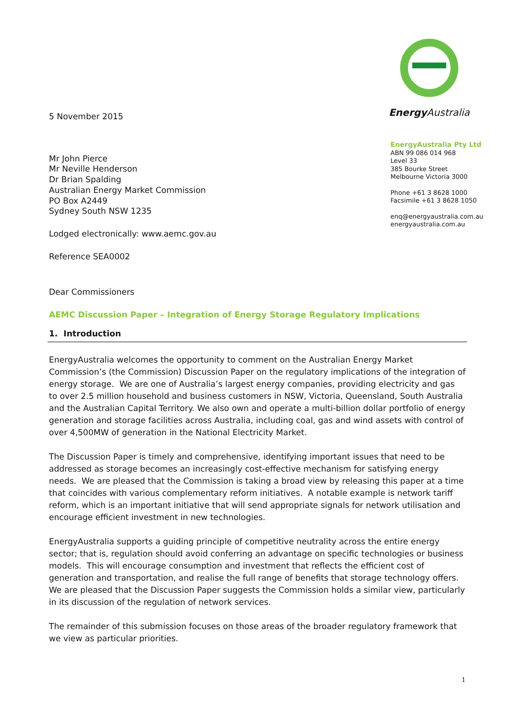5 November 2015
Mr John Pierce
Mr Neville Henderson
Dr Brian Spalding
Australian Energy Market Commission
PO Box A2449
Sydney South NSW 1235
Lodged electronically: www.aemc.gov.au
Reference SEA0002
Energy Australia
EnergyAustralia Pty Ltd
ABN 99 086 014 968
Level 33
385 Bourke Street
Melbourne Victoria 3000
Phone +61 3 8628 1000
Facsimile +61 3 8628 1050
enq@energyaustralia.com.au
energyaustralia.com.au
Dear Commissioners
AEMC Discussion Paper – Integration of Energy Storage Regulatory Implications
1. Introduction
EnergyAustralia welcomes the opportunity to comment on the Australian Energy Market Commission’s (the Commission) Discussion Paper on the regulatory implications of the integration of energy storage. We are one of Australia’s largest energy companies, providing electricity and gas to over 2.5 million household and business customers in NSW, Victoria, Queensland, South Australia and the Australian Capital Territory. We also own and operate a multi-billion dollar portfolio of energy generation and storage facilities across Australia, including coal, gas and wind assets with control of over 4,500MW of generation in the National Electricity Market.
The Discussion Paper is timely and comprehensive, identifying important issues that need to be addressed as storage becomes an increasingly cost-effective mechanism for satisfying energy needs. We are pleased that the Commission is taking a broad view by releasing this paper at a time that coincides with various complementary reform initiatives. A notable example is network tariff reform, which is an important initiative that will send appropriate signals for network utilisation and encourage efficient investment in new technologies.
EnergyAustralia supports a guiding principle of competitive neutrality across the entire energy sector; that is, regulation should avoid conferring an advantage on specific technologies or business models. This will encourage consumption and investment that reflects the efficient cost of generation and transportation, and realise the full range of benefits that storage technology offers. We are pleased that the Discussion Paper suggests the Commission holds a similar view, particularly in its discussion of the regulation of network services.
The remainder of this submission focuses on those areas of the broader regulatory framework that we view as particular priorities.
1